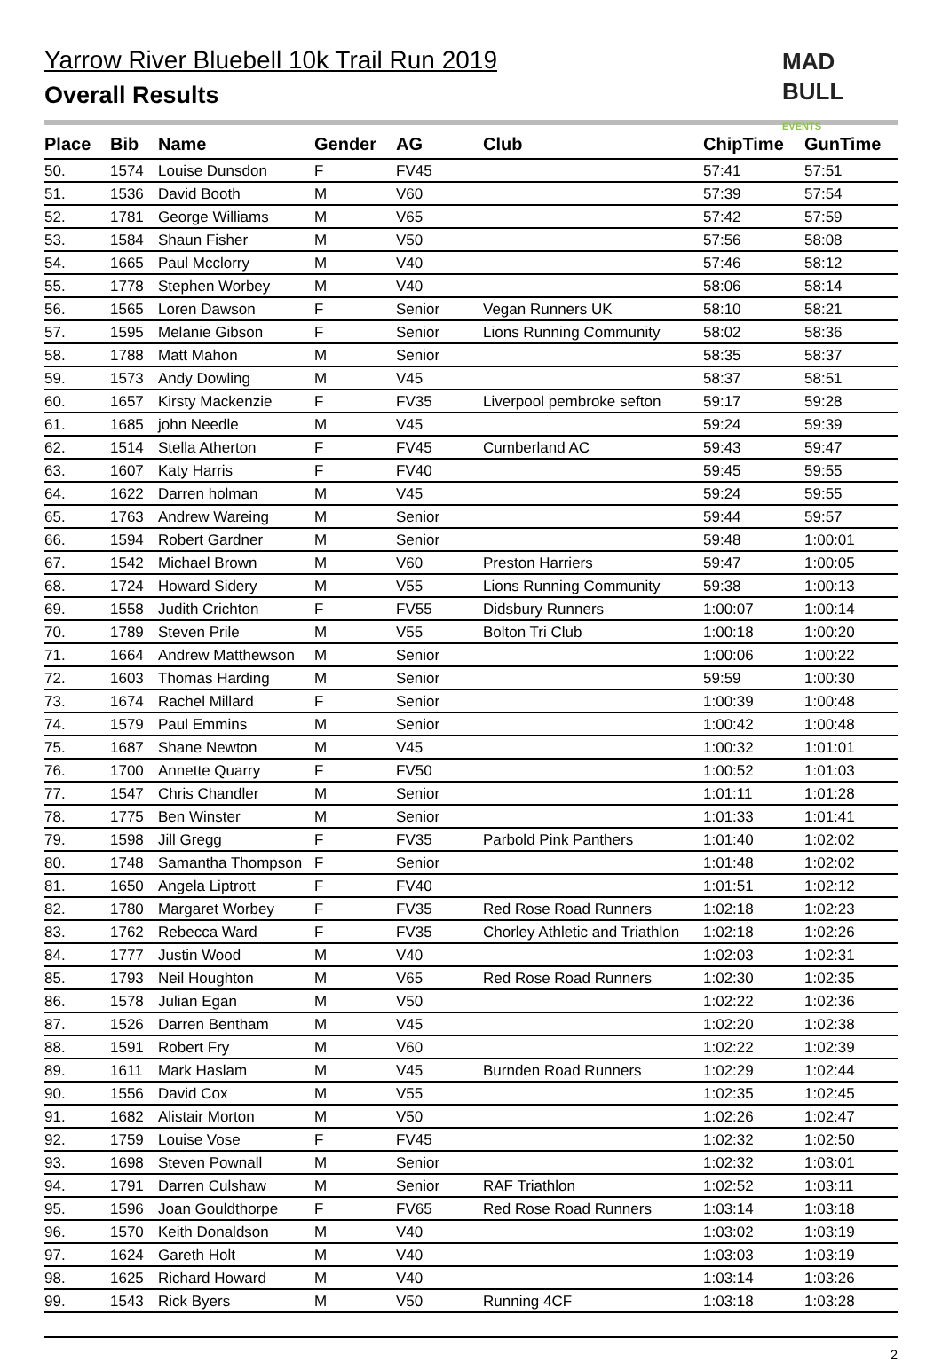Yarrow River Bluebell 10k Trail Run 2019
Overall Results
MAD
BULL EVENTS
| Place | Bib | Name | Gender | AG | Club | ChipTime | GunTime |
| --- | --- | --- | --- | --- | --- | --- | --- |
| 50. | 1574 | Louise Dunsdon | F | FV45 | | 57:41 | 57:51 |
| 51. | 1536 | David Booth | M | V60 | | 57:39 | 57:54 |
| 52. | 1781 | George Williams | M | V65 | | 57:42 | 57:59 |
| 53. | 1584 | Shaun Fisher | M | V50 | | 57:56 | 58:08 |
| 54. | 1665 | Paul Mcclorry | M | V40 | | 57:46 | 58:12 |
| 55. | 1778 | Stephen Worbey | M | V40 | | 58:06 | 58:14 |
| 56. | 1565 | Loren Dawson | F | Senior | Vegan Runners UK | 58:10 | 58:21 |
| 57. | 1595 | Melanie Gibson | F | Senior | Lions Running Community | 58:02 | 58:36 |
| 58. | 1788 | Matt Mahon | M | Senior | | 58:35 | 58:37 |
| 59. | 1573 | Andy Dowling | M | V45 | | 58:37 | 58:51 |
| 60. | 1657 | Kirsty Mackenzie | F | FV35 | Liverpool pembroke sefton | 59:17 | 59:28 |
| 61. | 1685 | john Needle | M | V45 | | 59:24 | 59:39 |
| 62. | 1514 | Stella Atherton | F | FV45 | Cumberland AC | 59:43 | 59:47 |
| 63. | 1607 | Katy Harris | F | FV40 | | 59:45 | 59:55 |
| 64. | 1622 | Darren holman | M | V45 | | 59:24 | 59:55 |
| 65. | 1763 | Andrew Wareing | M | Senior | | 59:44 | 59:57 |
| 66. | 1594 | Robert Gardner | M | Senior | | 59:48 | 1:00:01 |
| 67. | 1542 | Michael Brown | M | V60 | Preston Harriers | 59:47 | 1:00:05 |
| 68. | 1724 | Howard Sidery | M | V55 | Lions Running Community | 59:38 | 1:00:13 |
| 69. | 1558 | Judith Crichton | F | FV55 | Didsbury Runners | 1:00:07 | 1:00:14 |
| 70. | 1789 | Steven Prile | M | V55 | Bolton Tri Club | 1:00:18 | 1:00:20 |
| 71. | 1664 | Andrew Matthewson | M | Senior | | 1:00:06 | 1:00:22 |
| 72. | 1603 | Thomas Harding | M | Senior | | 59:59 | 1:00:30 |
| 73. | 1674 | Rachel Millard | F | Senior | | 1:00:39 | 1:00:48 |
| 74. | 1579 | Paul Emmins | M | Senior | | 1:00:42 | 1:00:48 |
| 75. | 1687 | Shane Newton | M | V45 | | 1:00:32 | 1:01:01 |
| 76. | 1700 | Annette Quarry | F | FV50 | | 1:00:52 | 1:01:03 |
| 77. | 1547 | Chris Chandler | M | Senior | | 1:01:11 | 1:01:28 |
| 78. | 1775 | Ben Winster | M | Senior | | 1:01:33 | 1:01:41 |
| 79. | 1598 | Jill Gregg | F | FV35 | Parbold Pink Panthers | 1:01:40 | 1:02:02 |
| 80. | 1748 | Samantha Thompson | F | Senior | | 1:01:48 | 1:02:02 |
| 81. | 1650 | Angela Liptrott | F | FV40 | | 1:01:51 | 1:02:12 |
| 82. | 1780 | Margaret Worbey | F | FV35 | Red Rose Road Runners | 1:02:18 | 1:02:23 |
| 83. | 1762 | Rebecca Ward | F | FV35 | Chorley Athletic and Triathlon | 1:02:18 | 1:02:26 |
| 84. | 1777 | Justin Wood | M | V40 | | 1:02:03 | 1:02:31 |
| 85. | 1793 | Neil Houghton | M | V65 | Red Rose Road Runners | 1:02:30 | 1:02:35 |
| 86. | 1578 | Julian Egan | M | V50 | | 1:02:22 | 1:02:36 |
| 87. | 1526 | Darren Bentham | M | V45 | | 1:02:20 | 1:02:38 |
| 88. | 1591 | Robert Fry | M | V60 | | 1:02:22 | 1:02:39 |
| 89. | 1611 | Mark Haslam | M | V45 | Burnden Road Runners | 1:02:29 | 1:02:44 |
| 90. | 1556 | David Cox | M | V55 | | 1:02:35 | 1:02:45 |
| 91. | 1682 | Alistair Morton | M | V50 | | 1:02:26 | 1:02:47 |
| 92. | 1759 | Louise Vose | F | FV45 | | 1:02:32 | 1:02:50 |
| 93. | 1698 | Steven Pownall | M | Senior | | 1:02:32 | 1:03:01 |
| 94. | 1791 | Darren Culshaw | M | Senior | RAF Triathlon | 1:02:52 | 1:03:11 |
| 95. | 1596 | Joan Gouldthorpe | F | FV65 | Red Rose Road Runners | 1:03:14 | 1:03:18 |
| 96. | 1570 | Keith Donaldson | M | V40 | | 1:03:02 | 1:03:19 |
| 97. | 1624 | Gareth Holt | M | V40 | | 1:03:03 | 1:03:19 |
| 98. | 1625 | Richard Howard | M | V40 | | 1:03:14 | 1:03:26 |
| 99. | 1543 | Rick Byers | M | V50 | Running 4CF | 1:03:18 | 1:03:28 |
2